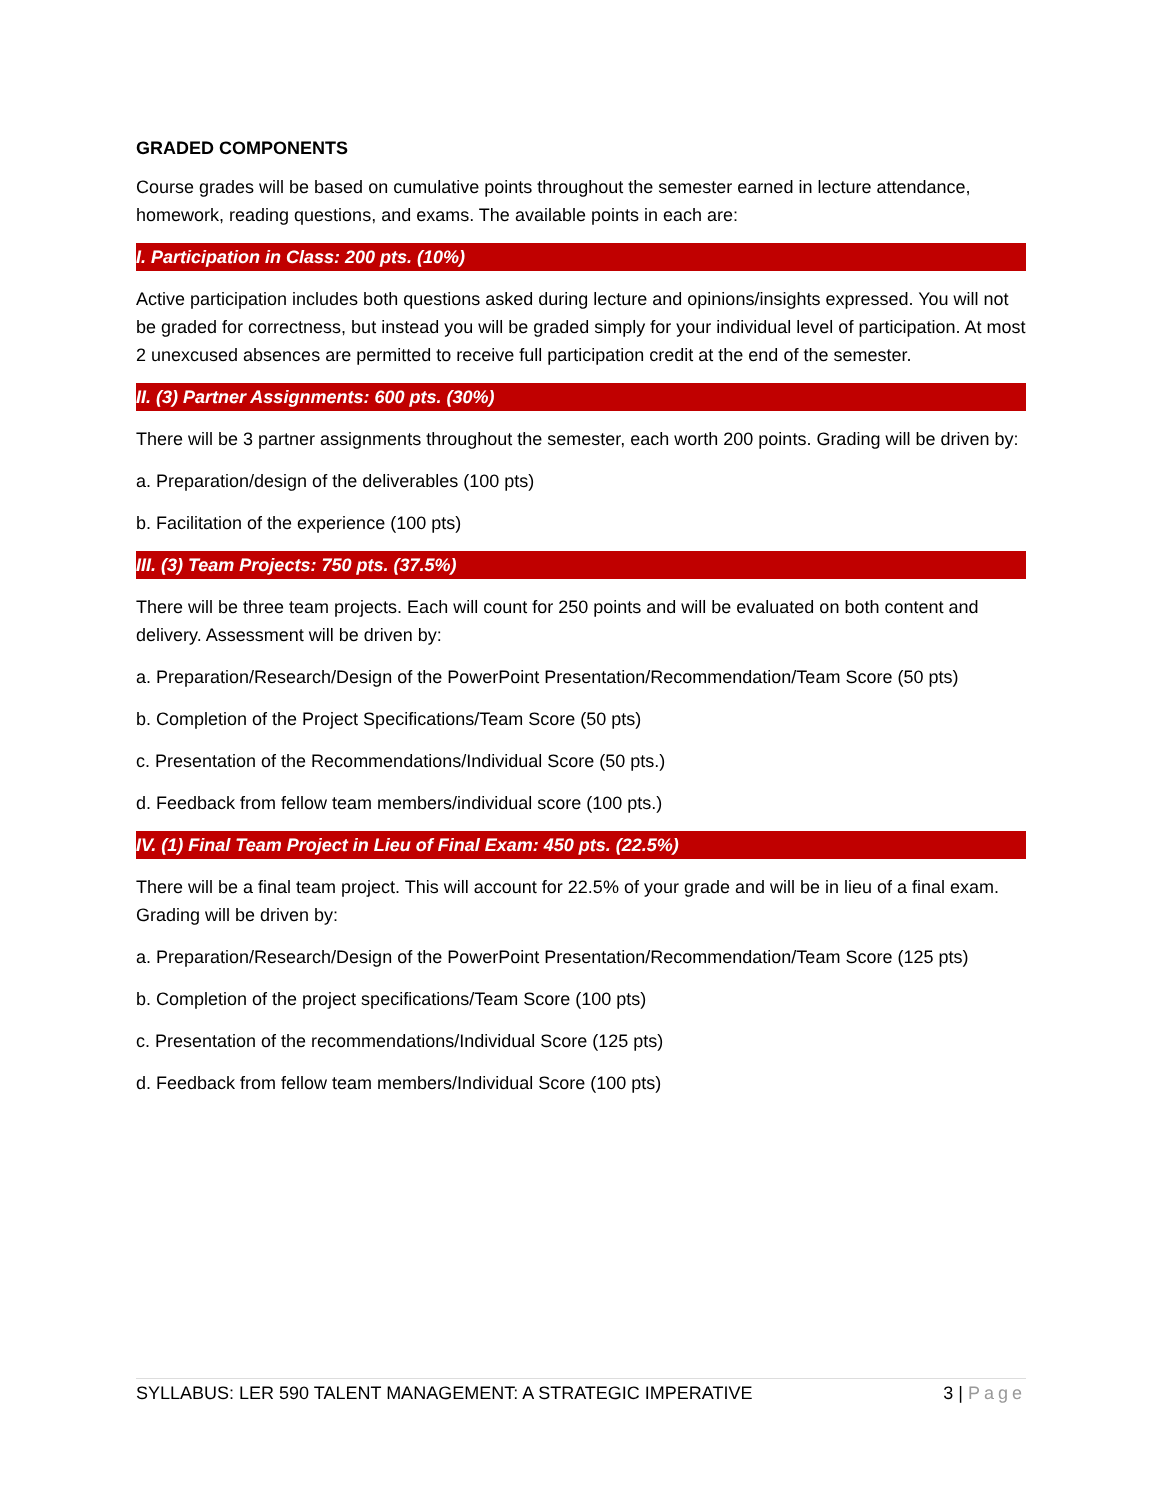GRADED COMPONENTS
Course grades will be based on cumulative points throughout the semester earned in lecture attendance, homework, reading questions, and exams. The available points in each are:
I. Participation in Class: 200 pts. (10%)
Active participation includes both questions asked during lecture and opinions/insights expressed. You will not be graded for correctness, but instead you will be graded simply for your individual level of participation. At most 2 unexcused absences are permitted to receive full participation credit at the end of the semester.
II. (3) Partner Assignments: 600 pts. (30%)
There will be 3 partner assignments throughout the semester, each worth 200 points. Grading will be driven by:
a. Preparation/design of the deliverables (100 pts)
b. Facilitation of the experience (100 pts)
III. (3) Team Projects: 750 pts. (37.5%)
There will be three team projects. Each will count for 250 points and will be evaluated on both content and delivery. Assessment will be driven by:
a. Preparation/Research/Design of the PowerPoint Presentation/Recommendation/Team Score (50 pts)
b. Completion of the Project Specifications/Team Score (50 pts)
c. Presentation of the Recommendations/Individual Score (50 pts.)
d. Feedback from fellow team members/individual score (100 pts.)
IV. (1) Final Team Project in Lieu of Final Exam: 450 pts. (22.5%)
There will be a final team project. This will account for 22.5% of your grade and will be in lieu of a final exam. Grading will be driven by:
a. Preparation/Research/Design of the PowerPoint Presentation/Recommendation/Team Score (125 pts)
b. Completion of the project specifications/Team Score (100 pts)
c. Presentation of the recommendations/Individual Score (125 pts)
d. Feedback from fellow team members/Individual Score (100 pts)
SYLLABUS: LER 590 TALENT MANAGEMENT: A STRATEGIC IMPERATIVE 3 | Page